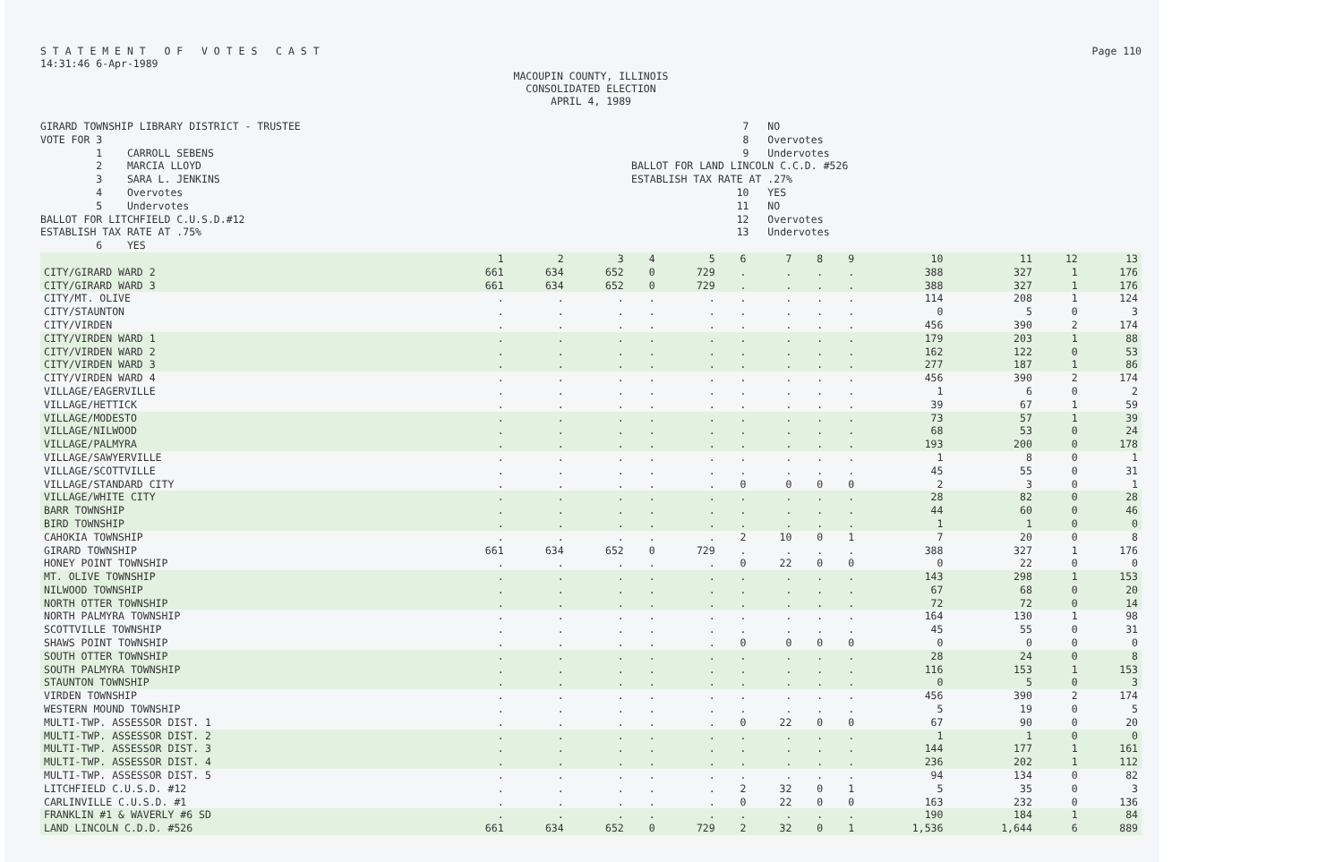S T A T E M E N T O F V O T E S C A S T
14:31:46 6-Apr-1989
Page 110
MACOUPIN COUNTY, ILLINOIS
CONSOLIDATED ELECTION
APRIL 4, 1989
GIRARD TOWNSHIP LIBRARY DISTRICT - TRUSTEE VOTE FOR 3 1 CARROLL SEBENS 2 MARCIA LLOYD 3 SARA L. JENKINS 4 Overvotes 5 Undervotes BALLOT FOR LITCHFIELD C.U.S.D.#12 ESTABLISH TAX RATE AT .75% 6 YES
7 NO 8 Overvotes 9 Undervotes BALLOT FOR LAND LINCOLN C.C.D. #526 ESTABLISH TAX RATE AT .27% 10 YES 11 NO 12 Overvotes 13 Undervotes
| | 1 | 2 | 3 | 4 | 5 | 6 | 7 | 8 | 9 | 10 | 11 | 12 | 13 |
| --- | --- | --- | --- | --- | --- | --- | --- | --- | --- | --- | --- | --- | --- |
| CITY/GIRARD WARD 2 | 661 | 634 | 652 | 0 | 729 | . | . | . | . | 388 | 327 | 1 | 176 |
| CITY/GIRARD WARD 3 | 661 | 634 | 652 | 0 | 729 | . | . | . | . | 388 | 327 | 1 | 176 |
| CITY/MT. OLIVE | . | . | . | . | . | . | . | . | . | 114 | 208 | 1 | 124 |
| CITY/STAUNTON | . | . | . | . | . | . | . | . | . | 0 | 5 | 0 | 3 |
| CITY/VIRDEN | . | . | . | . | . | . | . | . | . | 456 | 390 | 2 | 174 |
| CITY/VIRDEN WARD 1 | . | . | . | . | . | . | . | . | . | 179 | 203 | 1 | 88 |
| CITY/VIRDEN WARD 2 | . | . | . | . | . | . | . | . | . | 162 | 122 | 0 | 53 |
| CITY/VIRDEN WARD 3 | . | . | . | . | . | . | . | . | . | 277 | 187 | 1 | 86 |
| CITY/VIRDEN WARD 4 | . | . | . | . | . | . | . | . | . | 456 | 390 | 2 | 174 |
| VILLAGE/EAGERVILLE | . | . | . | . | . | . | . | . | . | 1 | 6 | 0 | 2 |
| VILLAGE/HETTICK | . | . | . | . | . | . | . | . | . | 39 | 67 | 1 | 59 |
| VILLAGE/MODESTO | . | . | . | . | . | . | . | . | . | 73 | 57 | 1 | 39 |
| VILLAGE/NILWOOD | . | . | . | . | . | . | . | . | . | 68 | 53 | 0 | 24 |
| VILLAGE/PALMYRA | . | . | . | . | . | . | . | . | . | 193 | 200 | 0 | 178 |
| VILLAGE/SAWYERVILLE | . | . | . | . | . | . | . | . | . | 1 | 8 | 0 | 1 |
| VILLAGE/SCOTTVILLE | . | . | . | . | . | . | . | . | . | 45 | 55 | 0 | 31 |
| VILLAGE/STANDARD CITY | . | . | . | . | . | 0 | 0 | 0 | 0 | 2 | 3 | 0 | 1 |
| VILLAGE/WHITE CITY | . | . | . | . | . | . | . | . | . | 28 | 82 | 0 | 28 |
| BARR TOWNSHIP | . | . | . | . | . | . | . | . | . | 44 | 60 | 0 | 46 |
| BIRD TOWNSHIP | . | . | . | . | . | . | . | . | . | 1 | 1 | 0 | 0 |
| CAHOKIA TOWNSHIP | . | . | . | . | . | 2 | 10 | 0 | 1 | 7 | 20 | 0 | 8 |
| GIRARD TOWNSHIP | 661 | 634 | 652 | 0 | 729 | . | . | . | . | 388 | 327 | 1 | 176 |
| HONEY POINT TOWNSHIP | . | . | . | . | . | 0 | 22 | 0 | 0 | 0 | 22 | 0 | 0 |
| MT. OLIVE TOWNSHIP | . | . | . | . | . | . | . | . | . | 143 | 298 | 1 | 153 |
| NILWOOD TOWNSHIP | . | . | . | . | . | . | . | . | . | 67 | 68 | 0 | 20 |
| NORTH OTTER TOWNSHIP | . | . | . | . | . | . | . | . | . | 72 | 72 | 0 | 14 |
| NORTH PALMYRA TOWNSHIP | . | . | . | . | . | . | . | . | . | 164 | 130 | 1 | 98 |
| SCOTTVILLE TOWNSHIP | . | . | . | . | . | . | . | . | . | 45 | 55 | 0 | 31 |
| SHAWS POINT TOWNSHIP | . | . | . | . | . | 0 | 0 | 0 | 0 | 0 | 0 | 0 | 0 |
| SOUTH OTTER TOWNSHIP | . | . | . | . | . | . | . | . | . | 28 | 24 | 0 | 8 |
| SOUTH PALMYRA TOWNSHIP | . | . | . | . | . | . | . | . | . | 116 | 153 | 1 | 153 |
| STAUNTON TOWNSHIP | . | . | . | . | . | . | . | . | . | 0 | 5 | 0 | 3 |
| VIRDEN TOWNSHIP | . | . | . | . | . | . | . | . | . | 456 | 390 | 2 | 174 |
| WESTERN MOUND TOWNSHIP | . | . | . | . | . | . | . | . | . | 5 | 19 | 0 | 5 |
| MULTI-TWP. ASSESSOR DIST. 1 | . | . | . | . | . | 0 | 22 | 0 | 0 | 67 | 90 | 0 | 20 |
| MULTI-TWP. ASSESSOR DIST. 2 | . | . | . | . | . | . | . | . | . | 1 | 1 | 0 | 0 |
| MULTI-TWP. ASSESSOR DIST. 3 | . | . | . | . | . | . | . | . | . | 144 | 177 | 1 | 161 |
| MULTI-TWP. ASSESSOR DIST. 4 | . | . | . | . | . | . | . | . | . | 236 | 202 | 1 | 112 |
| MULTI-TWP. ASSESSOR DIST. 5 | . | . | . | . | . | . | . | . | . | 94 | 134 | 0 | 82 |
| LITCHFIELD C.U.S.D. #12 | . | . | . | . | . | 2 | 32 | 0 | 1 | 5 | 35 | 0 | 3 |
| CARLINVILLE C.U.S.D. #1 | . | . | . | . | . | 0 | 22 | 0 | 0 | 163 | 232 | 0 | 136 |
| FRANKLIN #1 & WAVERLY #6 SD | . | . | . | . | . | . | . | . | . | 190 | 184 | 1 | 84 |
| LAND LINCOLN C.D.D. #526 | 661 | 634 | 652 | 0 | 729 | 2 | 32 | 0 | 1 | 1,536 | 1,644 | 6 | 889 |